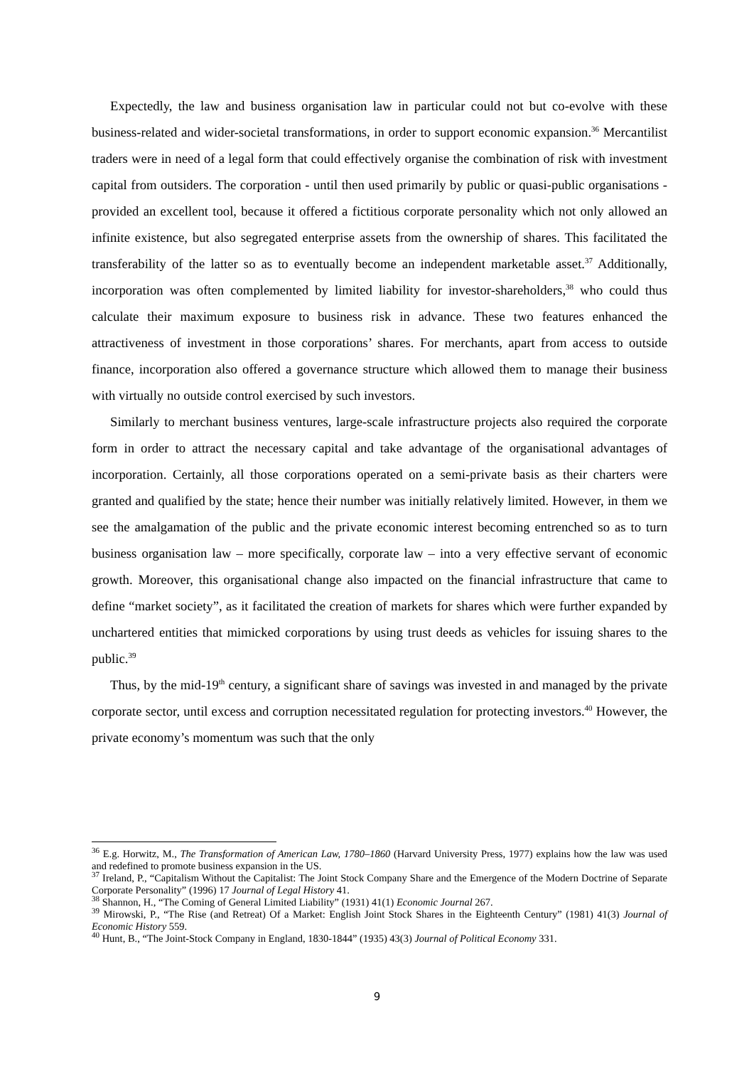Expectedly, the law and business organisation law in particular could not but co-evolve with these business-related and wider-societal transformations, in order to support economic expansion.<sup>36</sup> Mercantilist traders were in need of a legal form that could effectively organise the combination of risk with investment capital from outsiders. The corporation - until then used primarily by public or quasi-public organisations - provided an excellent tool, because it offered a fictitious corporate personality which not only allowed an infinite existence, but also segregated enterprise assets from the ownership of shares. This facilitated the transferability of the latter so as to eventually become an independent marketable asset.<sup>37</sup> Additionally, incorporation was often complemented by limited liability for investor-shareholders,<sup>38</sup> who could thus calculate their maximum exposure to business risk in advance. These two features enhanced the attractiveness of investment in those corporations’ shares. For merchants, apart from access to outside finance, incorporation also offered a governance structure which allowed them to manage their business with virtually no outside control exercised by such investors.
Similarly to merchant business ventures, large-scale infrastructure projects also required the corporate form in order to attract the necessary capital and take advantage of the organisational advantages of incorporation. Certainly, all those corporations operated on a semi-private basis as their charters were granted and qualified by the state; hence their number was initially relatively limited. However, in them we see the amalgamation of the public and the private economic interest becoming entrenched so as to turn business organisation law – more specifically, corporate law – into a very effective servant of economic growth. Moreover, this organisational change also impacted on the financial infrastructure that came to define “market society”, as it facilitated the creation of markets for shares which were further expanded by unchartered entities that mimicked corporations by using trust deeds as vehicles for issuing shares to the public.<sup>39</sup>
Thus, by the mid-19<sup>th</sup> century, a significant share of savings was invested in and managed by the private corporate sector, until excess and corruption necessitated regulation for protecting investors.<sup>40</sup> However, the private economy’s momentum was such that the only
<sup>36</sup> E.g. Horwitz, M., The Transformation of American Law, 1780–1860 (Harvard University Press, 1977) explains how the law was used and redefined to promote business expansion in the US.
<sup>37</sup> Ireland, P., “Capitalism Without the Capitalist: The Joint Stock Company Share and the Emergence of the Modern Doctrine of Separate Corporate Personality” (1996) 17 Journal of Legal History 41.
<sup>38</sup> Shannon, H., “The Coming of General Limited Liability” (1931) 41(1) Economic Journal 267.
<sup>39</sup> Mirowski, P., “The Rise (and Retreat) Of a Market: English Joint Stock Shares in the Eighteenth Century” (1981) 41(3) Journal of Economic History 559.
<sup>40</sup> Hunt, B., “The Joint-Stock Company in England, 1830-1844” (1935) 43(3) Journal of Political Economy 331.
9